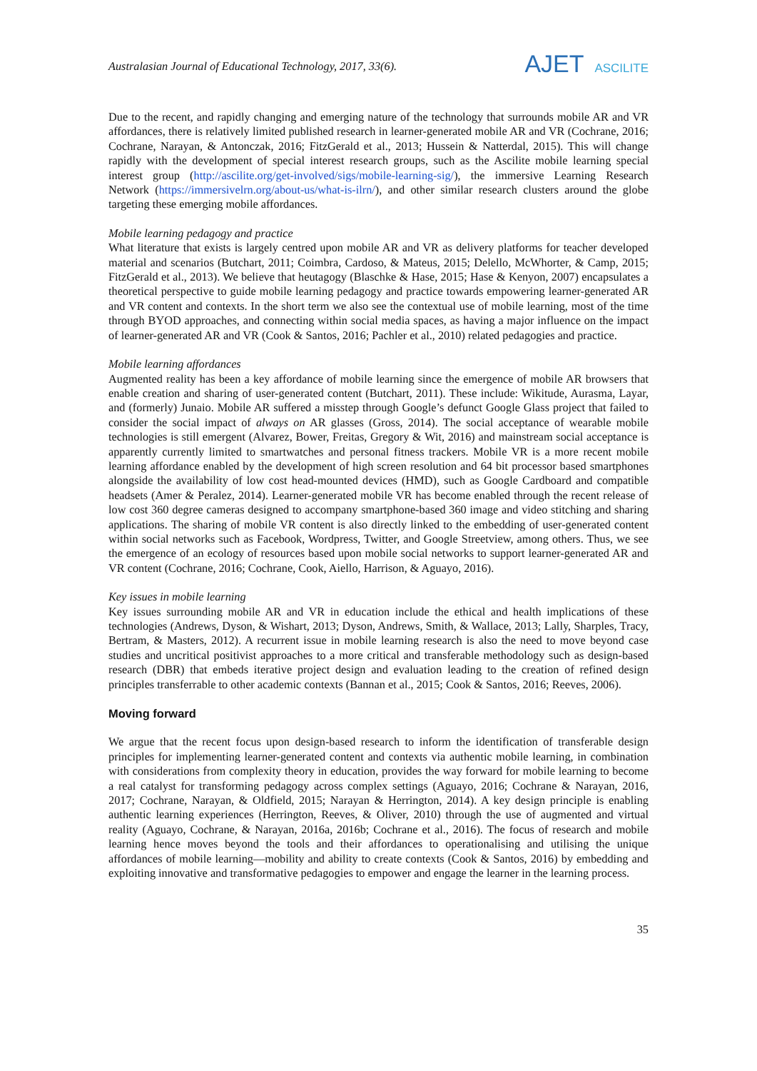Australasian Journal of Educational Technology, 2017, 33(6). AJET ASCILITE
Due to the recent, and rapidly changing and emerging nature of the technology that surrounds mobile AR and VR affordances, there is relatively limited published research in learner-generated mobile AR and VR (Cochrane, 2016; Cochrane, Narayan, & Antonczak, 2016; FitzGerald et al., 2013; Hussein & Natterdal, 2015). This will change rapidly with the development of special interest research groups, such as the Ascilite mobile learning special interest group (http://ascilite.org/get-involved/sigs/mobile-learning-sig/), the immersive Learning Research Network (https://immersivelrn.org/about-us/what-is-ilrn/), and other similar research clusters around the globe targeting these emerging mobile affordances.
Mobile learning pedagogy and practice
What literature that exists is largely centred upon mobile AR and VR as delivery platforms for teacher developed material and scenarios (Butchart, 2011; Coimbra, Cardoso, & Mateus, 2015; Delello, McWhorter, & Camp, 2015; FitzGerald et al., 2013). We believe that heutagogy (Blaschke & Hase, 2015; Hase & Kenyon, 2007) encapsulates a theoretical perspective to guide mobile learning pedagogy and practice towards empowering learner-generated AR and VR content and contexts. In the short term we also see the contextual use of mobile learning, most of the time through BYOD approaches, and connecting within social media spaces, as having a major influence on the impact of learner-generated AR and VR (Cook & Santos, 2016; Pachler et al., 2010) related pedagogies and practice.
Mobile learning affordances
Augmented reality has been a key affordance of mobile learning since the emergence of mobile AR browsers that enable creation and sharing of user-generated content (Butchart, 2011). These include: Wikitude, Aurasma, Layar, and (formerly) Junaio. Mobile AR suffered a misstep through Google’s defunct Google Glass project that failed to consider the social impact of always on AR glasses (Gross, 2014). The social acceptance of wearable mobile technologies is still emergent (Alvarez, Bower, Freitas, Gregory & Wit, 2016) and mainstream social acceptance is apparently currently limited to smartwatches and personal fitness trackers. Mobile VR is a more recent mobile learning affordance enabled by the development of high screen resolution and 64 bit processor based smartphones alongside the availability of low cost head-mounted devices (HMD), such as Google Cardboard and compatible headsets (Amer & Peralez, 2014). Learner-generated mobile VR has become enabled through the recent release of low cost 360 degree cameras designed to accompany smartphone-based 360 image and video stitching and sharing applications. The sharing of mobile VR content is also directly linked to the embedding of user-generated content within social networks such as Facebook, Wordpress, Twitter, and Google Streetview, among others. Thus, we see the emergence of an ecology of resources based upon mobile social networks to support learner-generated AR and VR content (Cochrane, 2016; Cochrane, Cook, Aiello, Harrison, & Aguayo, 2016).
Key issues in mobile learning
Key issues surrounding mobile AR and VR in education include the ethical and health implications of these technologies (Andrews, Dyson, & Wishart, 2013; Dyson, Andrews, Smith, & Wallace, 2013; Lally, Sharples, Tracy, Bertram, & Masters, 2012). A recurrent issue in mobile learning research is also the need to move beyond case studies and uncritical positivist approaches to a more critical and transferable methodology such as design-based research (DBR) that embeds iterative project design and evaluation leading to the creation of refined design principles transferrable to other academic contexts (Bannan et al., 2015; Cook & Santos, 2016; Reeves, 2006).
Moving forward
We argue that the recent focus upon design-based research to inform the identification of transferable design principles for implementing learner-generated content and contexts via authentic mobile learning, in combination with considerations from complexity theory in education, provides the way forward for mobile learning to become a real catalyst for transforming pedagogy across complex settings (Aguayo, 2016; Cochrane & Narayan, 2016, 2017; Cochrane, Narayan, & Oldfield, 2015; Narayan & Herrington, 2014). A key design principle is enabling authentic learning experiences (Herrington, Reeves, & Oliver, 2010) through the use of augmented and virtual reality (Aguayo, Cochrane, & Narayan, 2016a, 2016b; Cochrane et al., 2016). The focus of research and mobile learning hence moves beyond the tools and their affordances to operationalising and utilising the unique affordances of mobile learning—mobility and ability to create contexts (Cook & Santos, 2016) by embedding and exploiting innovative and transformative pedagogies to empower and engage the learner in the learning process.
35